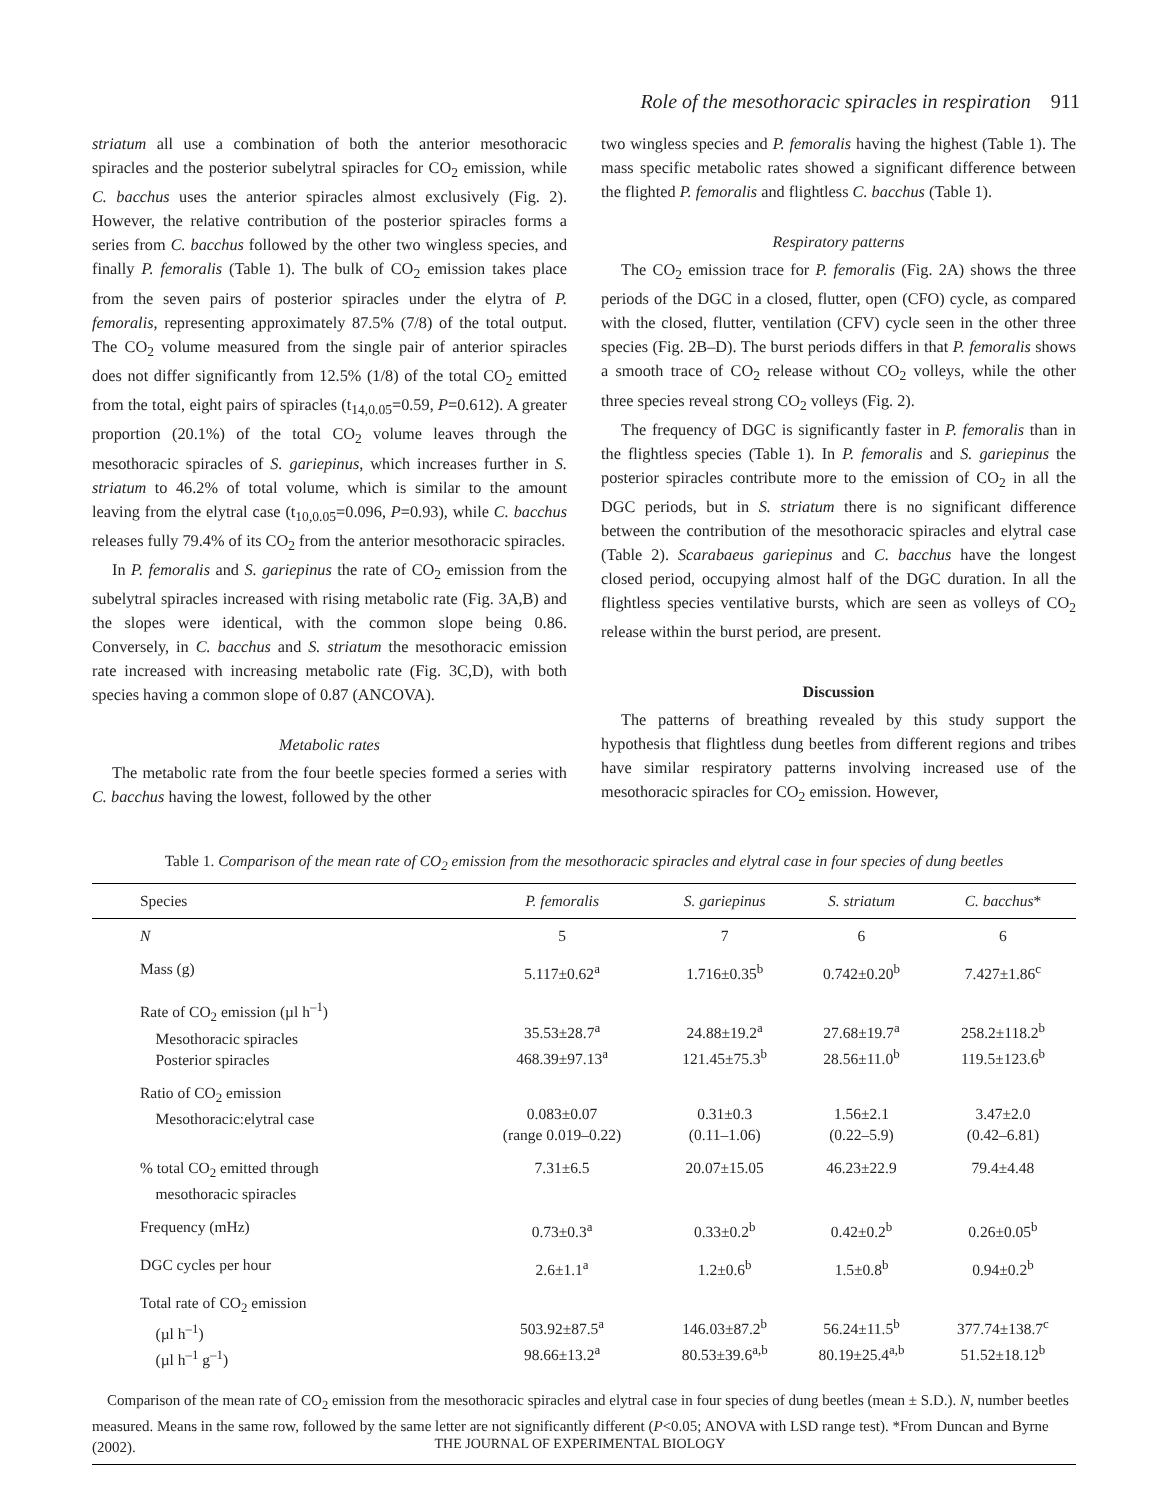Role of the mesothoracic spiracles in respiration 911
striatum all use a combination of both the anterior mesothoracic spiracles and the posterior subelytral spiracles for CO<sub>2</sub> emission, while C. bacchus uses the anterior spiracles almost exclusively (Fig. 2). However, the relative contribution of the posterior spiracles forms a series from C. bacchus followed by the other two wingless species, and finally P. femoralis (Table 1). The bulk of CO<sub>2</sub> emission takes place from the seven pairs of posterior spiracles under the elytra of P. femoralis, representing approximately 87.5% (7/8) of the total output. The CO<sub>2</sub> volume measured from the single pair of anterior spiracles does not differ significantly from 12.5% (1/8) of the total CO<sub>2</sub> emitted from the total, eight pairs of spiracles (t<sub>14,0.05</sub>=0.59, P=0.612). A greater proportion (20.1%) of the total CO<sub>2</sub> volume leaves through the mesothoracic spiracles of S. gariepinus, which increases further in S. striatum to 46.2% of total volume, which is similar to the amount leaving from the elytral case (t<sub>10,0.05</sub>=0.096, P=0.93), while C. bacchus releases fully 79.4% of its CO<sub>2</sub> from the anterior mesothoracic spiracles.
In P. femoralis and S. gariepinus the rate of CO<sub>2</sub> emission from the subelytral spiracles increased with rising metabolic rate (Fig. 3A,B) and the slopes were identical, with the common slope being 0.86. Conversely, in C. bacchus and S. striatum the mesothoracic emission rate increased with increasing metabolic rate (Fig. 3C,D), with both species having a common slope of 0.87 (ANCOVA).
Metabolic rates
The metabolic rate from the four beetle species formed a series with C. bacchus having the lowest, followed by the other
two wingless species and P. femoralis having the highest (Table 1). The mass specific metabolic rates showed a significant difference between the flighted P. femoralis and flightless C. bacchus (Table 1).
Respiratory patterns
The CO<sub>2</sub> emission trace for P. femoralis (Fig. 2A) shows the three periods of the DGC in a closed, flutter, open (CFO) cycle, as compared with the closed, flutter, ventilation (CFV) cycle seen in the other three species (Fig. 2B–D). The burst periods differs in that P. femoralis shows a smooth trace of CO<sub>2</sub> release without CO<sub>2</sub> volleys, while the other three species reveal strong CO<sub>2</sub> volleys (Fig. 2).
The frequency of DGC is significantly faster in P. femoralis than in the flightless species (Table 1). In P. femoralis and S. gariepinus the posterior spiracles contribute more to the emission of CO<sub>2</sub> in all the DGC periods, but in S. striatum there is no significant difference between the contribution of the mesothoracic spiracles and elytral case (Table 2). Scarabaeus gariepinus and C. bacchus have the longest closed period, occupying almost half of the DGC duration. In all the flightless species ventilative bursts, which are seen as volleys of CO<sub>2</sub> release within the burst period, are present.
Discussion
The patterns of breathing revealed by this study support the hypothesis that flightless dung beetles from different regions and tribes have similar respiratory patterns involving increased use of the mesothoracic spiracles for CO<sub>2</sub> emission. However,
Table 1. Comparison of the mean rate of CO<sub>2</sub> emission from the mesothoracic spiracles and elytral case in four species of dung beetles
| Species | P. femoralis | S. gariepinus | S. striatum | C. bacchus * |
| --- | --- | --- | --- | --- |
| N | 5 | 7 | 6 | 6 |
| Mass (g) | 5.117±0.62<sup>a</sup> | 1.716±0.35<sup>b</sup> | 0.742±0.20<sup>b</sup> | 7.427±1.86<sup>c</sup> |
| Rate of CO<sub>2</sub> emission (µl h<sup>–1</sup>) Mesothoracic spiracles Posterior spiracles | 35.53±28.7<sup>a</sup> 468.39±97.13<sup>a</sup> | 24.88±19.2<sup>a</sup> 121.45±75.3<sup>b</sup> | 27.68±19.7<sup>a</sup> 28.56±11.0<sup>b</sup> | 258.2±118.2<sup>b</sup> 119.5±123.6<sup>b</sup> |
| Ratio of CO<sub>2</sub> emission Mesothoracic:elytral case | 0.083±0.07 (range 0.019–0.22) | 0.31±0.3 (0.11–1.06) | 1.56±2.1 (0.22–5.9) | 3.47±2.0 (0.42–6.81) |
| % total CO<sub>2</sub> emitted through mesothoracic spiracles | 7.31±6.5 | 20.07±15.05 | 46.23±22.9 | 79.4±4.48 |
| Frequency (mHz) | 0.73±0.3<sup>a</sup> | 0.33±0.2<sup>b</sup> | 0.42±0.2<sup>b</sup> | 0.26±0.05<sup>b</sup> |
| DGC cycles per hour | 2.6±1.1<sup>a</sup> | 1.2±0.6<sup>b</sup> | 1.5±0.8<sup>b</sup> | 0.94±0.2<sup>b</sup> |
| Total rate of CO<sub>2</sub> emission (µl h<sup>–1</sup>) (µl h<sup>–1</sup> g<sup>–1</sup>) | 503.92±87.5<sup>a</sup> 98.66±13.2<sup>a</sup> | 146.03±87.2<sup>b</sup> 80.53±39.6<sup>a,b</sup> | 56.24±11.5<sup>b</sup> 80.19±25.4<sup>a,b</sup> | 377.74±138.7<sup>c</sup> 51.52±18.12<sup>b</sup> |
Comparison of the mean rate of CO<sub>2</sub> emission from the mesothoracic spiracles and elytral case in four species of dung beetles (mean ± S.D.). N, number beetles measured. Means in the same row, followed by the same letter are not significantly different (P<0.05; ANOVA with LSD range test). *From Duncan and Byrne (2002).
THE JOURNAL OF EXPERIMENTAL BIOLOGY